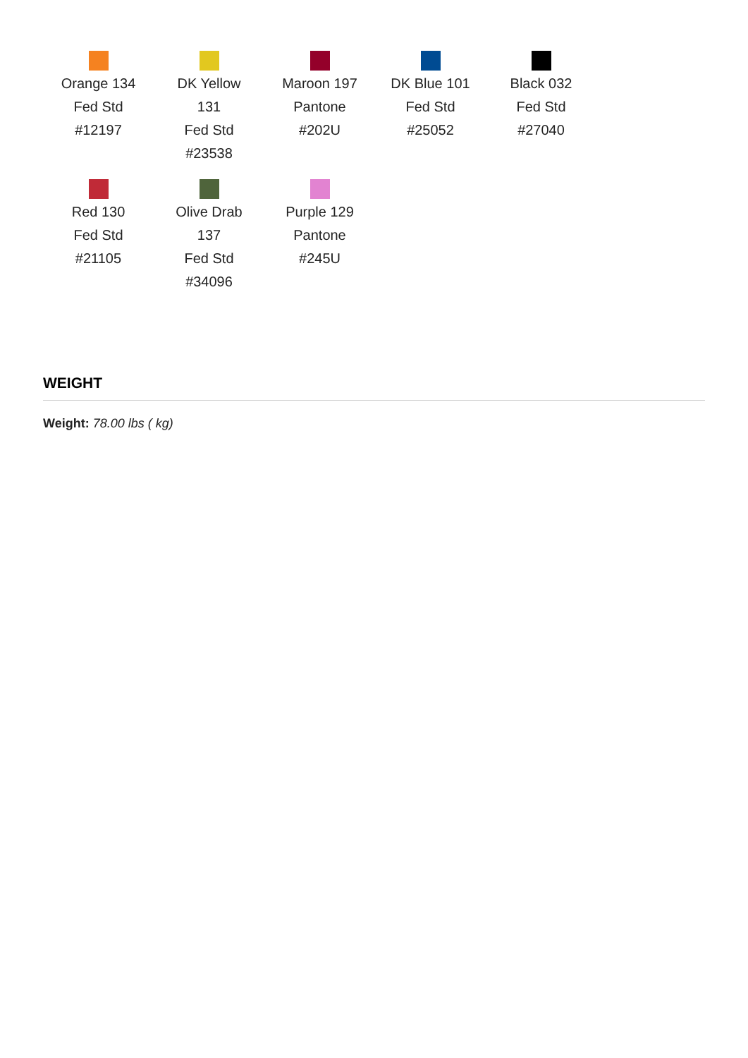Orange 134
Fed Std
#12197
DK Yellow
131
Fed Std
#23538
Maroon 197
Pantone
#202U
DK Blue 101
Fed Std
#25052
Black 032
Fed Std
#27040
Red 130
Fed Std
#21105
Olive Drab
137
Fed Std
#34096
Purple 129
Pantone
#245U
WEIGHT
Weight: 78.00 lbs ( kg)